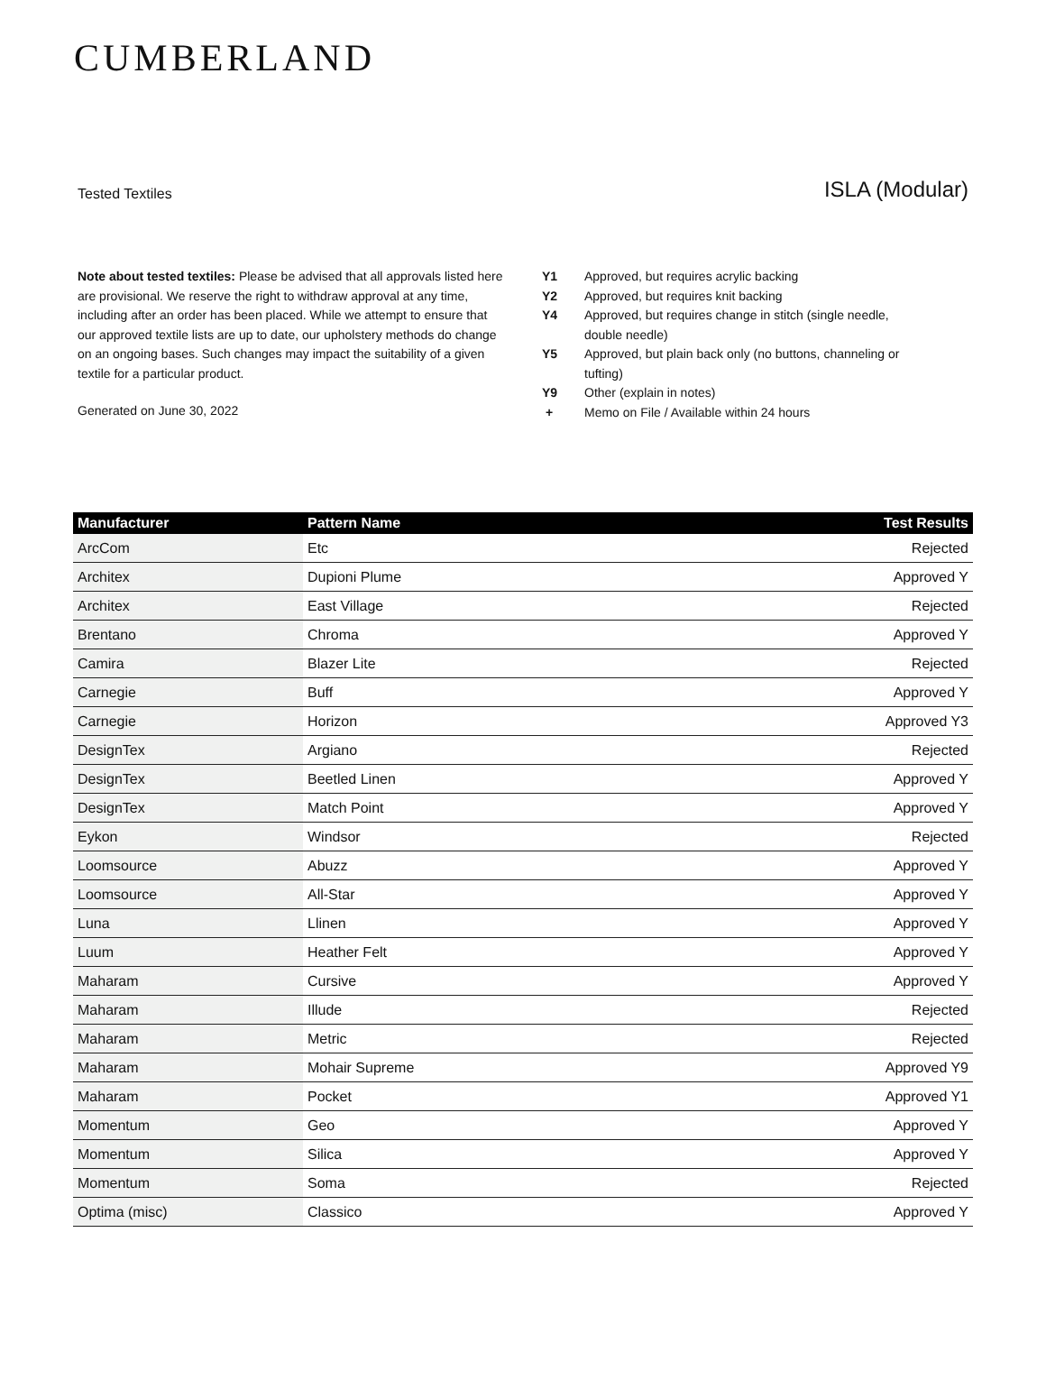CUMBERLAND
Tested Textiles
ISLA (Modular)
Note about tested textiles: Please be advised that all approvals listed here are provisional. We reserve the right to withdraw approval at any time, including after an order has been placed. While we attempt to ensure that our approved textile lists are up to date, our upholstery methods do change on an ongoing bases. Such changes may impact the suitability of a given textile for a particular product.
Generated on June 30, 2022
Y1 Approved, but requires acrylic backing
Y2 Approved, but requires knit backing
Y4 Approved, but requires change in stitch (single needle, double needle)
Y5 Approved, but plain back only (no buttons, channeling or tufting)
Y9 Other (explain in notes)
+ Memo on File / Available within 24 hours
| Manufacturer | Pattern Name | Test Results |
| --- | --- | --- |
| ArcCom | Etc | Rejected |
| Architex | Dupioni Plume | Approved Y |
| Architex | East Village | Rejected |
| Brentano | Chroma | Approved Y |
| Camira | Blazer Lite | Rejected |
| Carnegie | Buff | Approved Y |
| Carnegie | Horizon | Approved Y3 |
| DesignTex | Argiano | Rejected |
| DesignTex | Beetled Linen | Approved Y |
| DesignTex | Match Point | Approved Y |
| Eykon | Windsor | Rejected |
| Loomsource | Abuzz | Approved Y |
| Loomsource | All-Star | Approved Y |
| Luna | Llinen | Approved Y |
| Luum | Heather Felt | Approved Y |
| Maharam | Cursive | Approved Y |
| Maharam | Illude | Rejected |
| Maharam | Metric | Rejected |
| Maharam | Mohair Supreme | Approved Y9 |
| Maharam | Pocket | Approved Y1 |
| Momentum | Geo | Approved Y |
| Momentum | Silica | Approved Y |
| Momentum | Soma | Rejected |
| Optima (misc) | Classico | Approved Y |